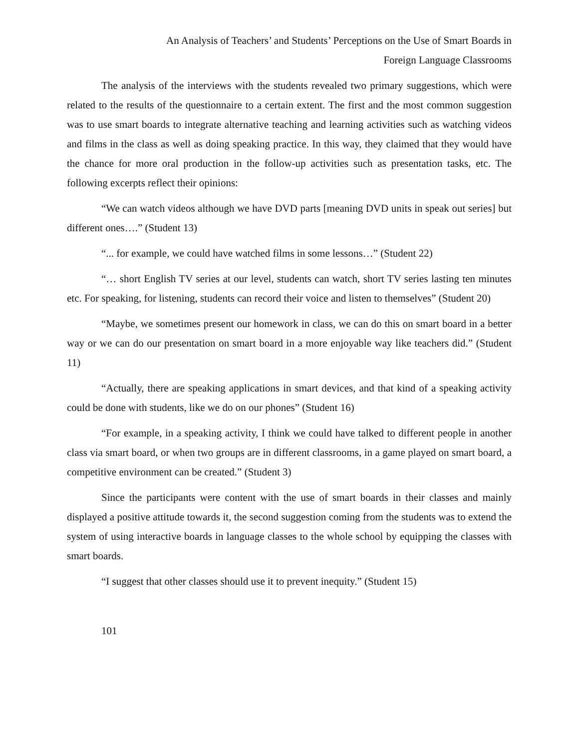An Analysis of Teachers’ and Students’ Perceptions on the Use of Smart Boards in
Foreign Language Classrooms
The analysis of the interviews with the students revealed two primary suggestions, which were related to the results of the questionnaire to a certain extent. The first and the most common suggestion was to use smart boards to integrate alternative teaching and learning activities such as watching videos and films in the class as well as doing speaking practice. In this way, they claimed that they would have the chance for more oral production in the follow-up activities such as presentation tasks, etc. The following excerpts reflect their opinions:
“We can watch videos although we have DVD parts [meaning DVD units in speak out series] but different ones….” (Student 13)
“... for example, we could have watched films in some lessons…” (Student 22)
“… short English TV series at our level, students can watch, short TV series lasting ten minutes etc. For speaking, for listening, students can record their voice and listen to themselves” (Student 20)
“Maybe, we sometimes present our homework in class, we can do this on smart board in a better way or we can do our presentation on smart board in a more enjoyable way like teachers did.” (Student 11)
“Actually, there are speaking applications in smart devices, and that kind of a speaking activity could be done with students, like we do on our phones” (Student 16)
“For example, in a speaking activity, I think we could have talked to different people in another class via smart board, or when two groups are in different classrooms, in a game played on smart board, a competitive environment can be created.” (Student 3)
Since the participants were content with the use of smart boards in their classes and mainly displayed a positive attitude towards it, the second suggestion coming from the students was to extend the system of using interactive boards in language classes to the whole school by equipping the classes with smart boards.
“I suggest that other classes should use it to prevent inequity.” (Student 15)
101